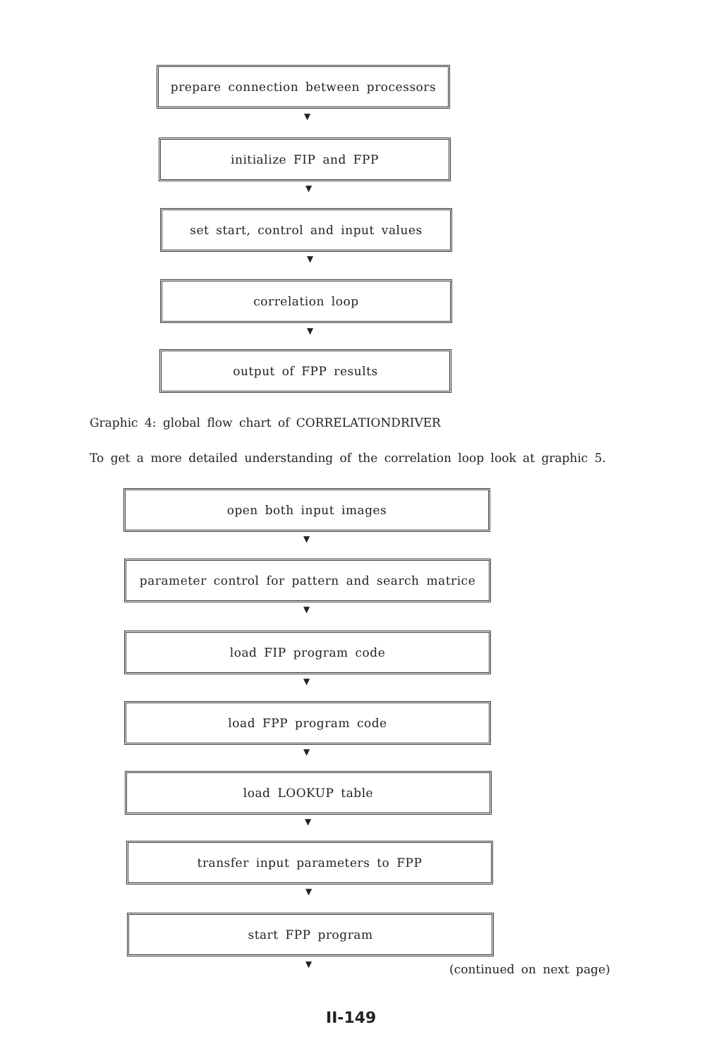prepare connection between processors
▼
initialize FIP and FPP
▼
set start, control and input values
▼
correlation loop
▼
output of FPP results
Graphic 4: global flow chart of CORRELATIONDRIVER
To get a more detailed understanding of the correlation loop look at graphic 5.
open both input images
▼
parameter control for pattern and search matrice
▼
load FIP program code
▼
load FPP program code
▼
load LOOKUP table
▼
transfer input parameters to FPP
▼
start FPP program
▼ (continued on next page)
II-149